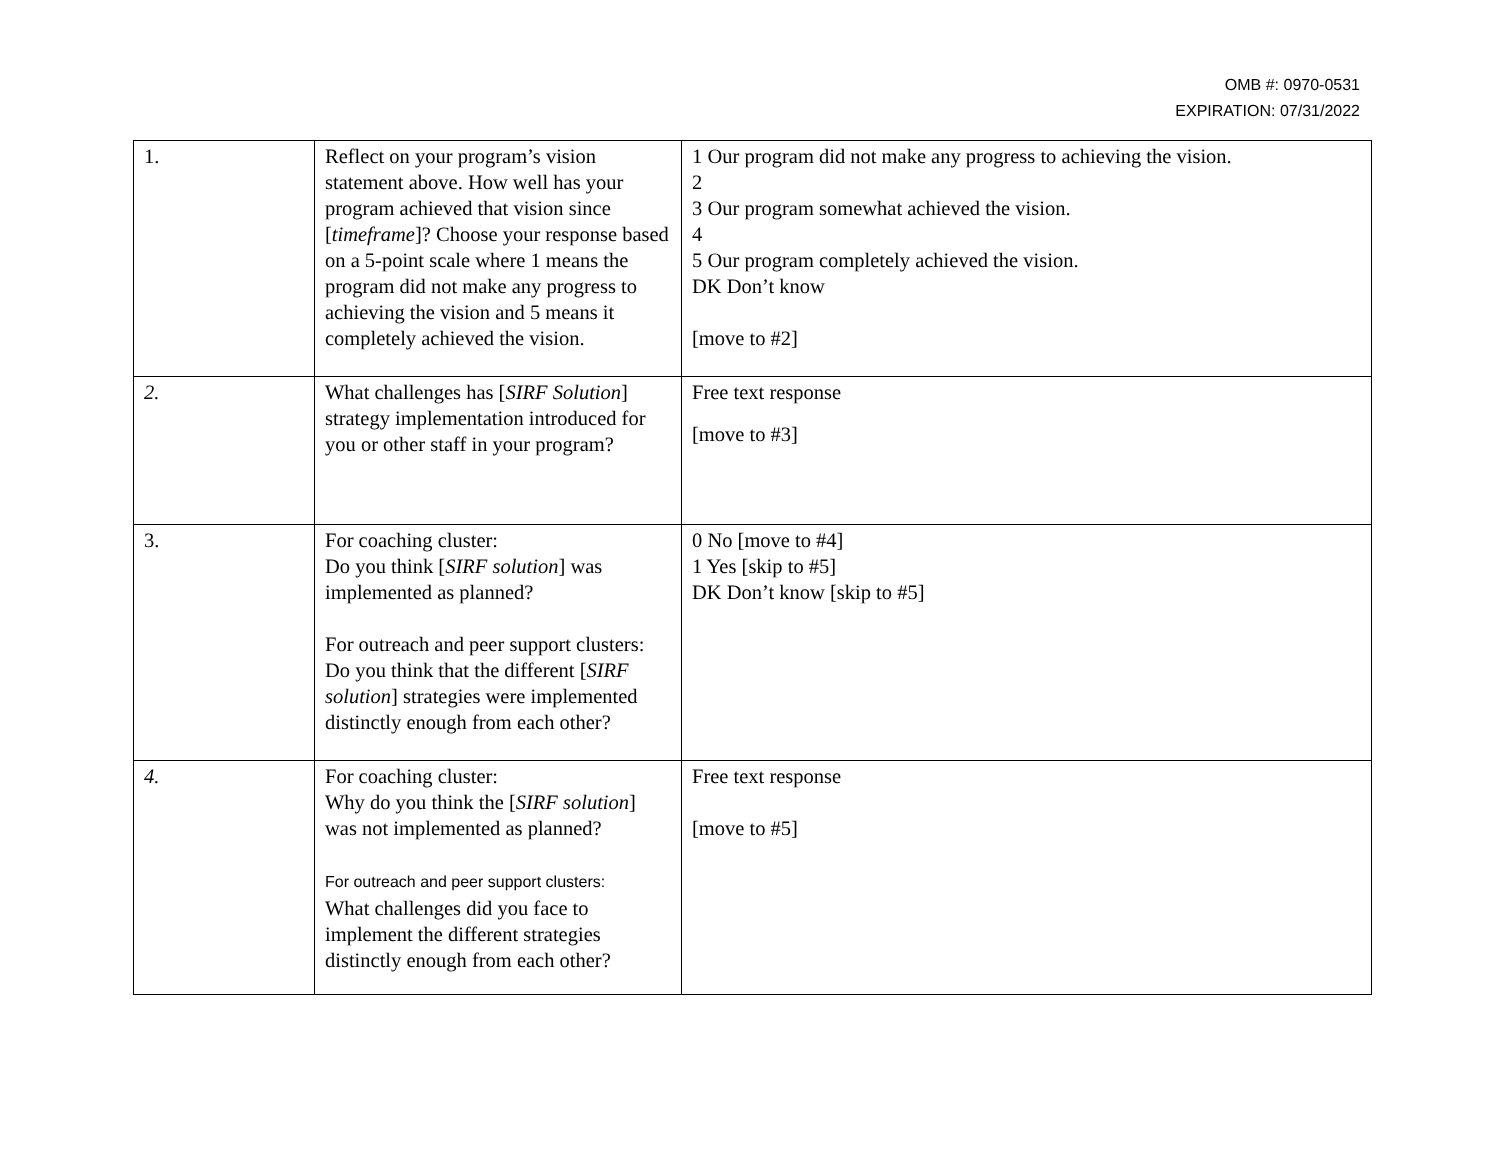OMB #: 0970-0531
EXPIRATION: 07/31/2022
| 1. | Reflect on your program’s vision statement above. How well has your program achieved that vision since [ timeframe ]? Choose your response based on a 5-point scale where 1 means the program did not make any progress to achieving the vision and 5 means it completely achieved the vision. | 1 Our program did not make any progress to achieving the vision. 2 3 Our program somewhat achieved the vision. 4 5 Our program completely achieved the vision. DK Don’t know [move to #2] |
| 2. | What challenges has [ SIRF Solution ] strategy implementation introduced for you or other staff in your program? | Free text response [move to #3] |
| 3. | For coaching cluster: Do you think [ SIRF solution ] was implemented as planned? For outreach and peer support clusters: Do you think that the different [ SIRF solution ] strategies were implemented distinctly enough from each other? | 0 No [move to #4] 1 Yes [skip to #5] DK Don’t know [skip to #5] |
| 4. | For coaching cluster: Why do you think the [ SIRF solution ] was not implemented as planned? For outreach and peer support clusters: What challenges did you face to implement the different strategies distinctly enough from each other? | Free text response [move to #5] |